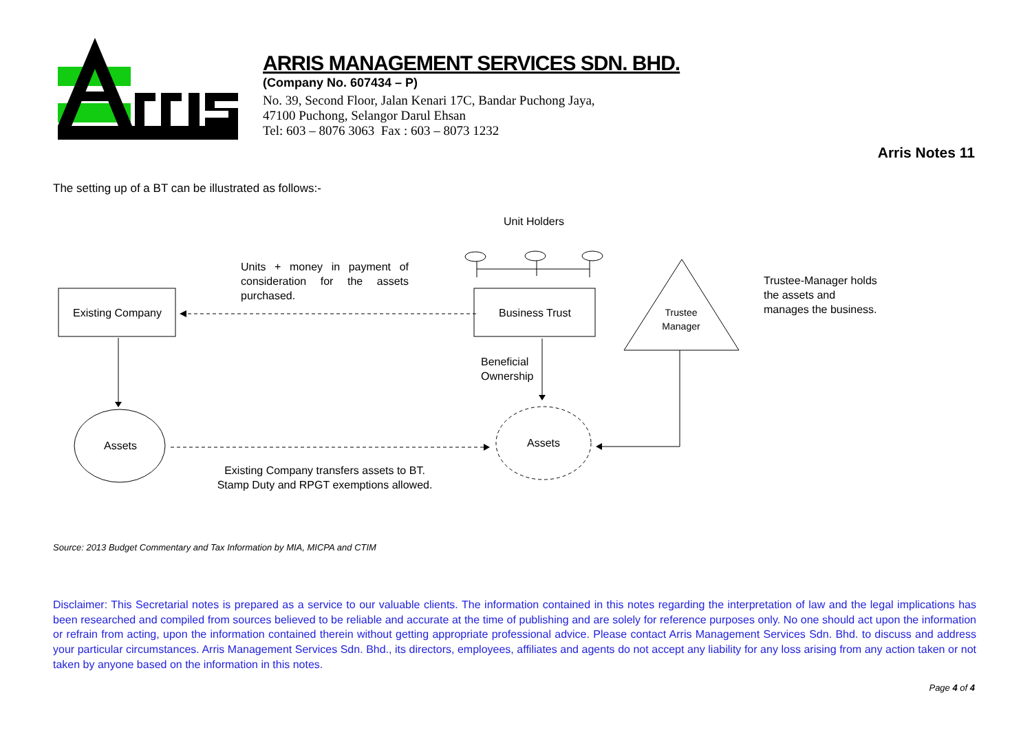ARRIS MANAGEMENT SERVICES SDN. BHD.
(Company No. 607434 – P)
No. 39, Second Floor, Jalan Kenari 17C, Bandar Puchong Jaya,
47100 Puchong, Selangor Darul Ehsan
Tel: 603 – 8076 3063 Fax : 603 – 8073 1232
Arris Notes 11
The setting up of a BT can be illustrated as follows:-
Unit Holders
Units + money in payment of consideration for the assets purchased.
Existing Company Business Trust
Trustee Manager
Trustee-Manager holds
the assets and
manages the business.
Beneficial
Ownership
Assets Assets
Existing Company transfers assets to BT.
Stamp Duty and RPGT exemptions allowed.
Source: 2013 Budget Commentary and Tax Information by MIA, MICPA and CTIM
Disclaimer: This Secretarial notes is prepared as a service to our valuable clients. The information contained in this notes regarding the interpretation of law and the legal implications has been researched and compiled from sources believed to be reliable and accurate at the time of publishing and are solely for reference purposes only. No one should act upon the information or refrain from acting, upon the information contained therein without getting appropriate professional advice. Please contact Arris Management Services Sdn. Bhd. to discuss and address your particular circumstances. Arris Management Services Sdn. Bhd., its directors, employees, affiliates and agents do not accept any liability for any loss arising from any action taken or not taken by anyone based on the information in this notes.
Page 4 of 4